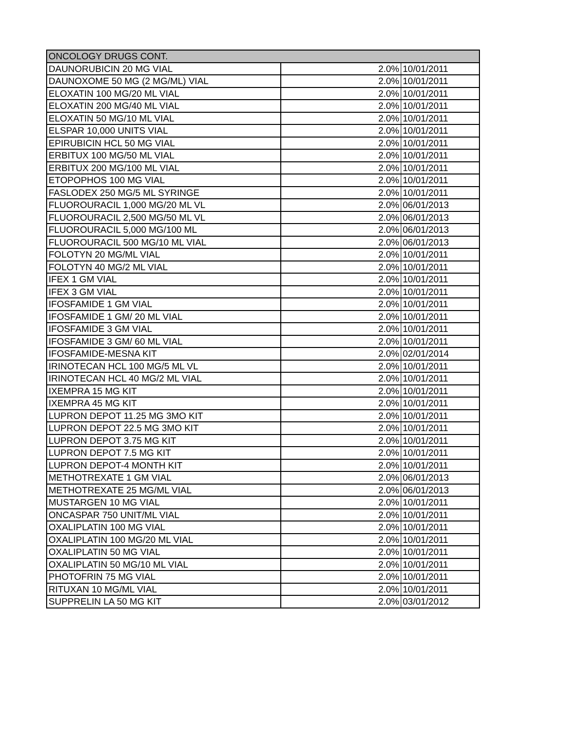| ONCOLOGY DRUGS CONT. | | |
| --- | --- | --- |
| DAUNORUBICIN 20 MG VIAL | 2.0% | 10/01/2011 |
| DAUNOXOME 50 MG (2 MG/ML) VIAL | 2.0% | 10/01/2011 |
| ELOXATIN 100 MG/20 ML VIAL | 2.0% | 10/01/2011 |
| ELOXATIN 200 MG/40 ML VIAL | 2.0% | 10/01/2011 |
| ELOXATIN 50 MG/10 ML VIAL | 2.0% | 10/01/2011 |
| ELSPAR 10,000 UNITS VIAL | 2.0% | 10/01/2011 |
| EPIRUBICIN HCL 50 MG VIAL | 2.0% | 10/01/2011 |
| ERBITUX 100 MG/50 ML VIAL | 2.0% | 10/01/2011 |
| ERBITUX 200 MG/100 ML VIAL | 2.0% | 10/01/2011 |
| ETOPOPHOS 100 MG VIAL | 2.0% | 10/01/2011 |
| FASLODEX 250 MG/5 ML SYRINGE | 2.0% | 10/01/2011 |
| FLUOROURACIL 1,000 MG/20 ML VL | 2.0% | 06/01/2013 |
| FLUOROURACIL 2,500 MG/50 ML VL | 2.0% | 06/01/2013 |
| FLUOROURACIL 5,000 MG/100 ML | 2.0% | 06/01/2013 |
| FLUOROURACIL 500 MG/10 ML VIAL | 2.0% | 06/01/2013 |
| FOLOTYN 20 MG/ML VIAL | 2.0% | 10/01/2011 |
| FOLOTYN 40 MG/2 ML VIAL | 2.0% | 10/01/2011 |
| IFEX 1 GM VIAL | 2.0% | 10/01/2011 |
| IFEX 3 GM VIAL | 2.0% | 10/01/2011 |
| IFOSFAMIDE 1 GM VIAL | 2.0% | 10/01/2011 |
| IFOSFAMIDE 1 GM/ 20 ML VIAL | 2.0% | 10/01/2011 |
| IFOSFAMIDE 3 GM VIAL | 2.0% | 10/01/2011 |
| IFOSFAMIDE 3 GM/ 60 ML VIAL | 2.0% | 10/01/2011 |
| IFOSFAMIDE-MESNA KIT | 2.0% | 02/01/2014 |
| IRINOTECAN HCL 100 MG/5 ML VL | 2.0% | 10/01/2011 |
| IRINOTECAN HCL 40 MG/2 ML VIAL | 2.0% | 10/01/2011 |
| IXEMPRA 15 MG KIT | 2.0% | 10/01/2011 |
| IXEMPRA 45 MG KIT | 2.0% | 10/01/2011 |
| LUPRON DEPOT 11.25 MG 3MO KIT | 2.0% | 10/01/2011 |
| LUPRON DEPOT 22.5 MG 3MO KIT | 2.0% | 10/01/2011 |
| LUPRON DEPOT 3.75 MG KIT | 2.0% | 10/01/2011 |
| LUPRON DEPOT 7.5 MG KIT | 2.0% | 10/01/2011 |
| LUPRON DEPOT-4 MONTH KIT | 2.0% | 10/01/2011 |
| METHOTREXATE 1 GM VIAL | 2.0% | 06/01/2013 |
| METHOTREXATE 25 MG/ML VIAL | 2.0% | 06/01/2013 |
| MUSTARGEN 10 MG VIAL | 2.0% | 10/01/2011 |
| ONCASPAR 750 UNIT/ML VIAL | 2.0% | 10/01/2011 |
| OXALIPLATIN 100 MG VIAL | 2.0% | 10/01/2011 |
| OXALIPLATIN 100 MG/20 ML VIAL | 2.0% | 10/01/2011 |
| OXALIPLATIN 50 MG VIAL | 2.0% | 10/01/2011 |
| OXALIPLATIN 50 MG/10 ML VIAL | 2.0% | 10/01/2011 |
| PHOTOFRIN 75 MG VIAL | 2.0% | 10/01/2011 |
| RITUXAN 10 MG/ML VIAL | 2.0% | 10/01/2011 |
| SUPPRELIN LA 50 MG KIT | 2.0% | 03/01/2012 |